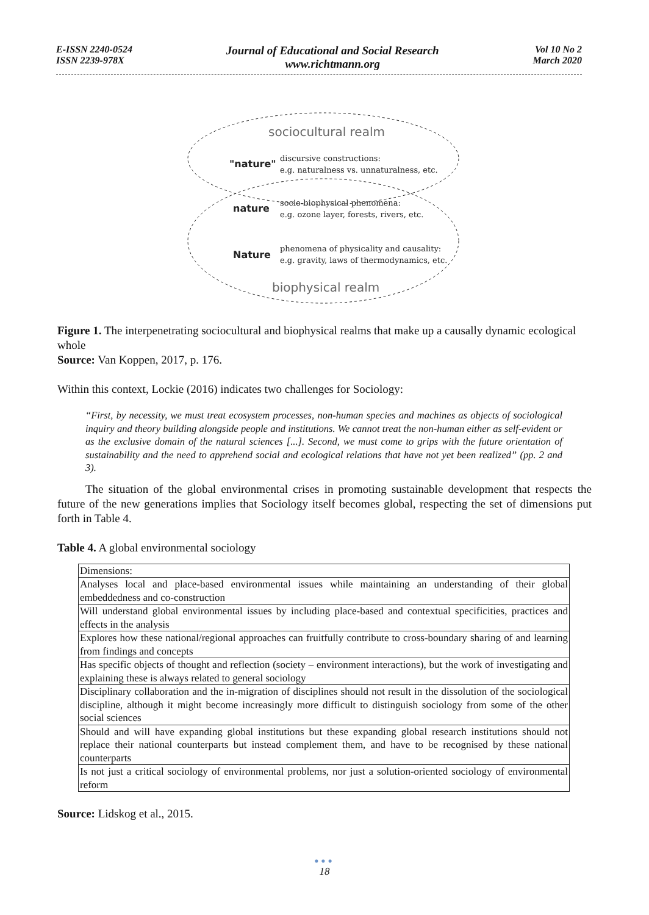E-ISSN 2240-0524
ISSN 2239-978X
Journal of Educational and Social Research
www.richtmann.org
Vol 10 No 2
March 2020
sociocultural realm
"nature"
nature
Nature
biophysical realm
discursive constructions:
e.g. naturalness vs. unnaturalness, etc.
socio-biophysical phenomena:
e.g. ozone layer, forests, rivers, etc.
phenomena of physicality and causality:
e.g. gravity, laws of thermodynamics, etc.
Figure 1. The interpenetrating sociocultural and biophysical realms that make up a causally dynamic ecological whole
Source: Van Koppen, 2017, p. 176.
Within this context, Lockie (2016) indicates two challenges for Sociology:
“First, by necessity, we must treat ecosystem processes, non-human species and machines as objects of sociological inquiry and theory building alongside people and institutions. We cannot treat the non-human either as self-evident or as the exclusive domain of the natural sciences [...]. Second, we must come to grips with the future orientation of sustainability and the need to apprehend social and ecological relations that have not yet been realized” (pp. 2 and 3).
The situation of the global environmental crises in promoting sustainable development that respects the future of the new generations implies that Sociology itself becomes global, respecting the set of dimensions put forth in Table 4.
Table 4. A global environmental sociology
| Dimensions: |
| Analyses local and place-based environmental issues while maintaining an understanding of their global embeddedness and co-construction |
| Will understand global environmental issues by including place-based and contextual specificities, practices and effects in the analysis |
| Explores how these national/regional approaches can fruitfully contribute to cross-boundary sharing of and learning from findings and concepts |
| Has specific objects of thought and reflection (society – environment interactions), but the work of investigating and explaining these is always related to general sociology |
| Disciplinary collaboration and the in-migration of disciplines should not result in the dissolution of the sociological discipline, although it might become increasingly more difficult to distinguish sociology from some of the other social sciences |
| Should and will have expanding global institutions but these expanding global research institutions should not replace their national counterparts but instead complement them, and have to be recognised by these national counterparts |
| Is not just a critical sociology of environmental problems, nor just a solution-oriented sociology of environmental reform |
Source: Lidskog et al., 2015.
●●●
18